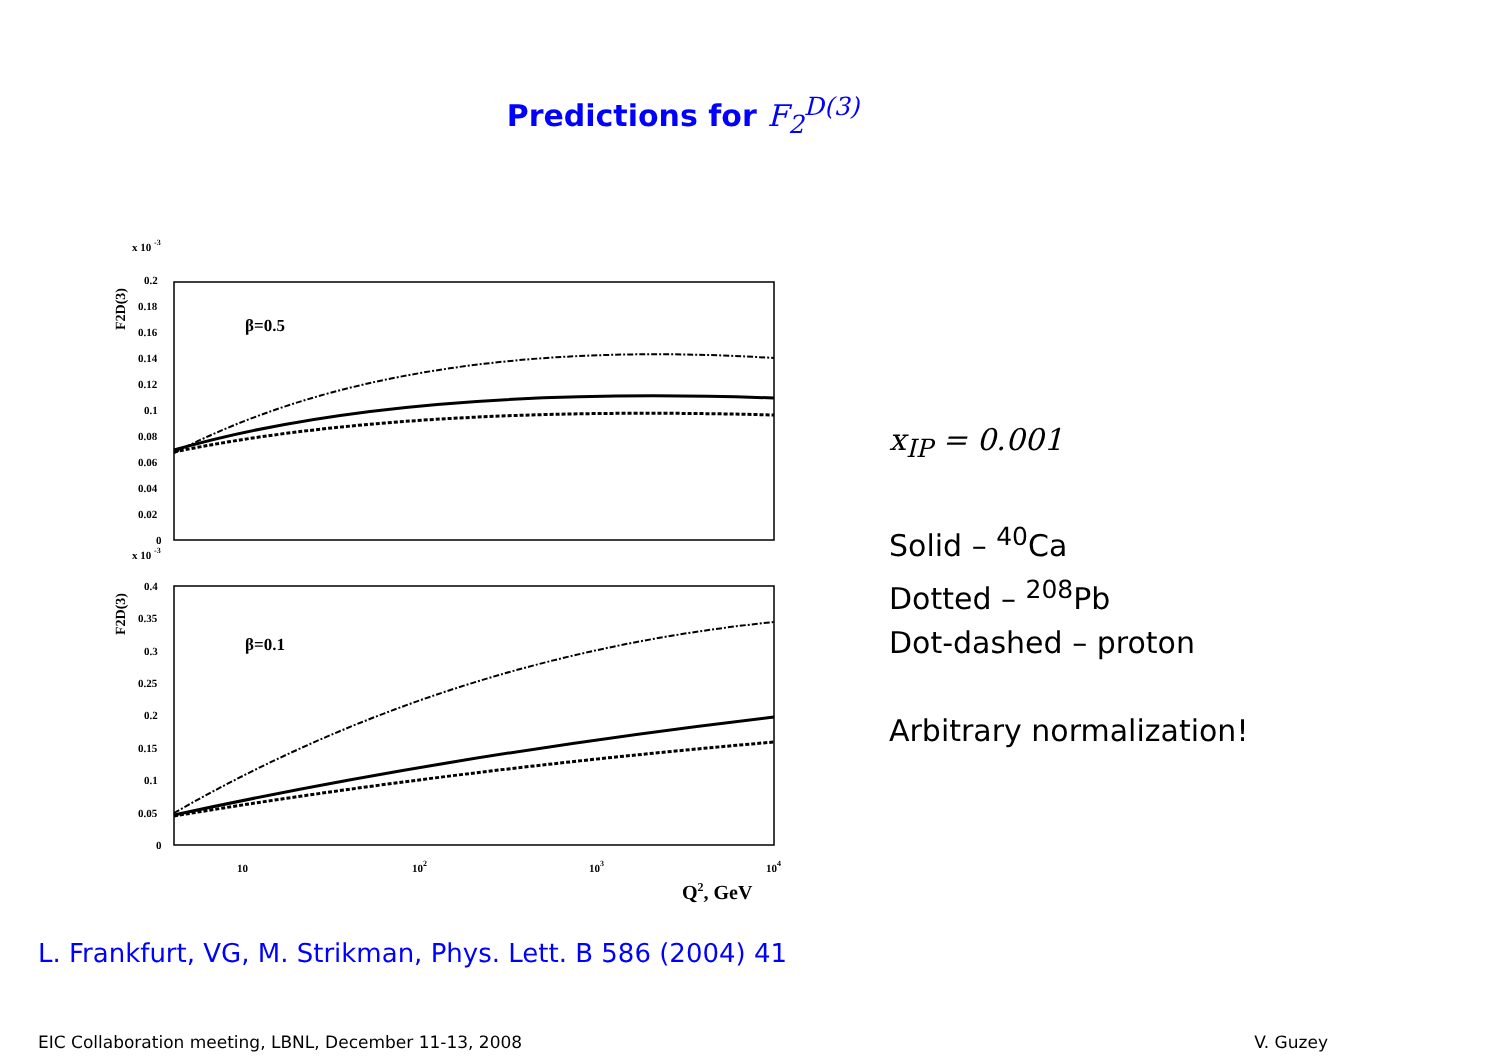Predictions for F<sub>2</sub><sup>D(3)</sup>
x 10 -3
F2D(3)
β=0.5
0.2
0.18
0.16
0.14
0.12
0.1
0.08
0.06
0.04
0.02
0
x 10 -3
F2D(3)
β=0.1
0.4
0.35
0.3
0.25
0.2
0.15
0.1
0.05
0
10
102
103
104
Q2, GeV
x<sub>IP</sub> = 0.001
Solid – <sup>40</sup>Ca
Dotted – <sup>208</sup>Pb
Dot-dashed – proton
Arbitrary normalization!
L. Frankfurt, VG, M. Strikman, Phys. Lett. B 586 (2004) 41
EIC Collaboration meeting, LBNL, December 11-13, 2008 V. Guzey